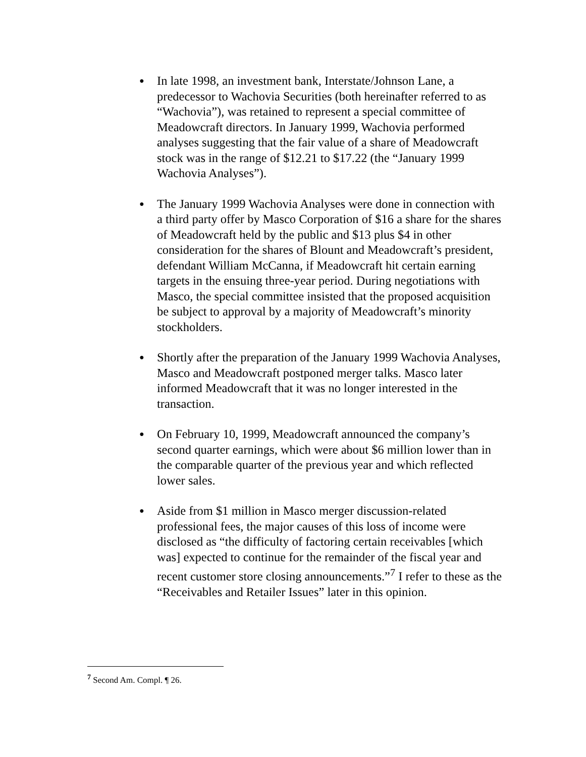● In late 1998, an investment bank, Interstate/Johnson Lane, a predecessor to Wachovia Securities (both hereinafter referred to as “Wachovia”), was retained to represent a special committee of Meadowcraft directors. In January 1999, Wachovia performed analyses suggesting that the fair value of a share of Meadowcraft stock was in the range of $12.21 to $17.22 (the “January 1999 Wachovia Analyses”).
● The January 1999 Wachovia Analyses were done in connection with a third party offer by Masco Corporation of $16 a share for the shares of Meadowcraft held by the public and $13 plus $4 in other consideration for the shares of Blount and Meadowcraft’s president, defendant William McCanna, if Meadowcraft hit certain earning targets in the ensuing three-year period. During negotiations with Masco, the special committee insisted that the proposed acquisition be subject to approval by a majority of Meadowcraft’s minority stockholders.
● Shortly after the preparation of the January 1999 Wachovia Analyses, Masco and Meadowcraft postponed merger talks. Masco later informed Meadowcraft that it was no longer interested in the transaction.
● On February 10, 1999, Meadowcraft announced the company’s second quarter earnings, which were about $6 million lower than in the comparable quarter of the previous year and which reflected lower sales.
● Aside from $1 million in Masco merger discussion-related professional fees, the major causes of this loss of income were disclosed as “the difficulty of factoring certain receivables [which was] expected to continue for the remainder of the fiscal year and recent customer store closing announcements.”<sup>7</sup> I refer to these as the “Receivables and Retailer Issues” later in this opinion.
<sup>7</sup> Second Am. Compl. ¶ 26.